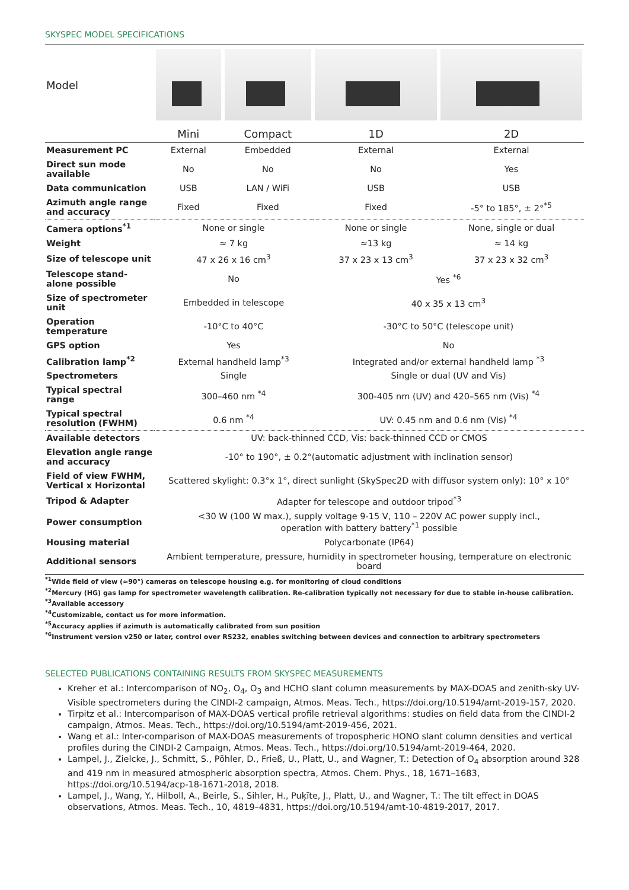SKYSPEC MODEL SPECIFICATIONS
| Model | | | | |
| | Mini | Compact | 1D | 2D |
| Measurement PC | External | Embedded | External | External |
| Direct sun mode available | No | No | No | Yes |
| Data communication | USB | LAN / WiFi | USB | USB |
| Azimuth angle range and accuracy | Fixed | Fixed | Fixed | -5° to 185°, ± 2°<sup>*5</sup> |
| Camera options<sup>*1</sup> | None or single | | None or single | None, single or dual |
| Weight | ≈ 7 kg | | ≈13 kg | ≈ 14 kg |
| Size of telescope unit | 47 x 26 x 16 cm<sup>3</sup> | | 37 x 23 x 13 cm<sup>3</sup> | 37 x 23 x 32 cm<sup>3</sup> |
| Telescope stand-alone possible | No | | Yes <sup>*6</sup> | |
| Size of spectrometer unit | Embedded in telescope | | 40 x 35 x 13 cm<sup>3</sup> | |
| Operation temperature | -10°C to 40°C | | -30°C to 50°C (telescope unit) | |
| GPS option | Yes | | No | |
| Calibration lamp<sup>*2</sup> | External handheld lamp<sup>*3</sup> | | Integrated and/or external handheld lamp <sup>*3</sup> | |
| Spectrometers | Single | | Single or dual (UV and Vis) | |
| Typical spectral range | 300–460 nm <sup>*4</sup> | | 300-405 nm (UV) and 420–565 nm (Vis) <sup>*4</sup> | |
| Typical spectral resolution (FWHM) | 0.6 nm <sup>*4</sup> | | UV: 0.45 nm and 0.6 nm (Vis) <sup>*4</sup> | |
| Available detectors | UV: back-thinned CCD, Vis: back-thinned CCD or CMOS | | | |
| Elevation angle range and accuracy | -10° to 190°, ± 0.2°(automatic adjustment with inclination sensor) | | | |
| Field of view FWHM, Vertical x Horizontal | Scattered skylight: 0.3°x 1°, direct sunlight (SkySpec2D with diffusor system only): 10° x 10° | | | |
| Tripod & Adapter | Adapter for telescope and outdoor tripod<sup>*3</sup> | | | |
| Power consumption | <30 W (100 W max.), supply voltage 9-15 V, 110 – 220V AC power supply incl., operation with battery battery<sup>*1</sup> possible | | | |
| Housing material | Polycarbonate (IP64) | | | |
| Additional sensors | Ambient temperature, pressure, humidity in spectrometer housing, temperature on electronic board | | | |
<sup>*1</sup>Wide field of view (≈90°) cameras on telescope housing e.g. for monitoring of cloud conditions
<sup>*2</sup>Mercury (HG) gas lamp for spectrometer wavelength calibration. Re-calibration typically not necessary for due to stable in-house calibration.
<sup>*3</sup>Available accessory
<sup>*4</sup>Customizable, contact us for more information.
<sup>*5</sup>Accuracy applies if azimuth is automatically calibrated from sun position
<sup>*6</sup>Instrument version v250 or later, control over RS232, enables switching between devices and connection to arbitrary spectrometers
SELECTED PUBLICATIONS CONTAINING RESULTS FROM SKYSPEC MEASUREMENTS
Kreher et al.: Intercomparison of NO<sub>2</sub>, O<sub>4</sub>, O<sub>3</sub> and HCHO slant column measurements by MAX-DOAS and zenith-sky UV-Visible spectrometers during the CINDI-2 campaign, Atmos. Meas. Tech., https://doi.org/10.5194/amt-2019-157, 2020.
Tirpitz et al.: Intercomparison of MAX-DOAS vertical profile retrieval algorithms: studies on field data from the CINDI-2 campaign, Atmos. Meas. Tech., https://doi.org/10.5194/amt-2019-456, 2021.
Wang et al.: Inter-comparison of MAX-DOAS measurements of tropospheric HONO slant column densities and vertical profiles during the CINDI-2 Campaign, Atmos. Meas. Tech., https://doi.org/10.5194/amt-2019-464, 2020.
Lampel, J., Zielcke, J., Schmitt, S., Pöhler, D., Frieß, U., Platt, U., and Wagner, T.: Detection of O<sub>4</sub> absorption around 328 and 419 nm in measured atmospheric absorption spectra, Atmos. Chem. Phys., 18, 1671–1683, https://doi.org/10.5194/acp-18-1671-2018, 2018.
Lampel, J., Wang, Y., Hilboll, A., Beirle, S., Sihler, H., Puķīte, J., Platt, U., and Wagner, T.: The tilt effect in DOAS observations, Atmos. Meas. Tech., 10, 4819–4831, https://doi.org/10.5194/amt-10-4819-2017, 2017.